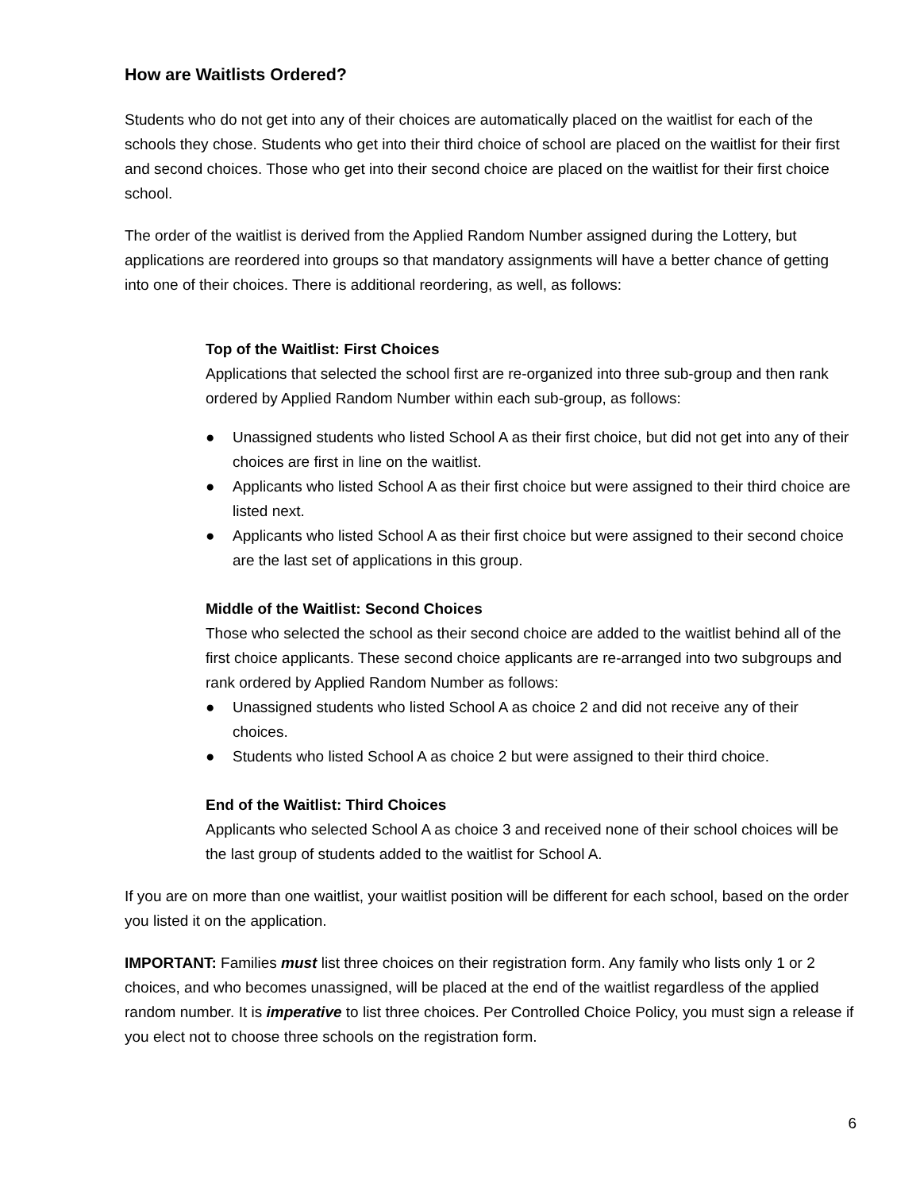How are Waitlists Ordered?
Students who do not get into any of their choices are automatically placed on the waitlist for each of the schools they chose. Students who get into their third choice of school are placed on the waitlist for their first and second choices. Those who get into their second choice are placed on the waitlist for their first choice school.
The order of the waitlist is derived from the Applied Random Number assigned during the Lottery, but applications are reordered into groups so that mandatory assignments will have a better chance of getting into one of their choices. There is additional reordering, as well, as follows:
Top of the Waitlist: First Choices
Applications that selected the school first are re-organized into three sub-group and then rank ordered by Applied Random Number within each sub-group, as follows:
● Unassigned students who listed School A as their first choice, but did not get into any of their choices are first in line on the waitlist.
● Applicants who listed School A as their first choice but were assigned to their third choice are listed next.
● Applicants who listed School A as their first choice but were assigned to their second choice are the last set of applications in this group.
Middle of the Waitlist: Second Choices
Those who selected the school as their second choice are added to the waitlist behind all of the first choice applicants. These second choice applicants are re-arranged into two subgroups and rank ordered by Applied Random Number as follows:
● Unassigned students who listed School A as choice 2 and did not receive any of their choices.
● Students who listed School A as choice 2 but were assigned to their third choice.
End of the Waitlist: Third Choices
Applicants who selected School A as choice 3 and received none of their school choices will be the last group of students added to the waitlist for School A.
If you are on more than one waitlist, your waitlist position will be different for each school, based on the order you listed it on the application.
IMPORTANT: Families must list three choices on their registration form. Any family who lists only 1 or 2 choices, and who becomes unassigned, will be placed at the end of the waitlist regardless of the applied random number. It is imperative to list three choices. Per Controlled Choice Policy, you must sign a release if you elect not to choose three schools on the registration form.
6